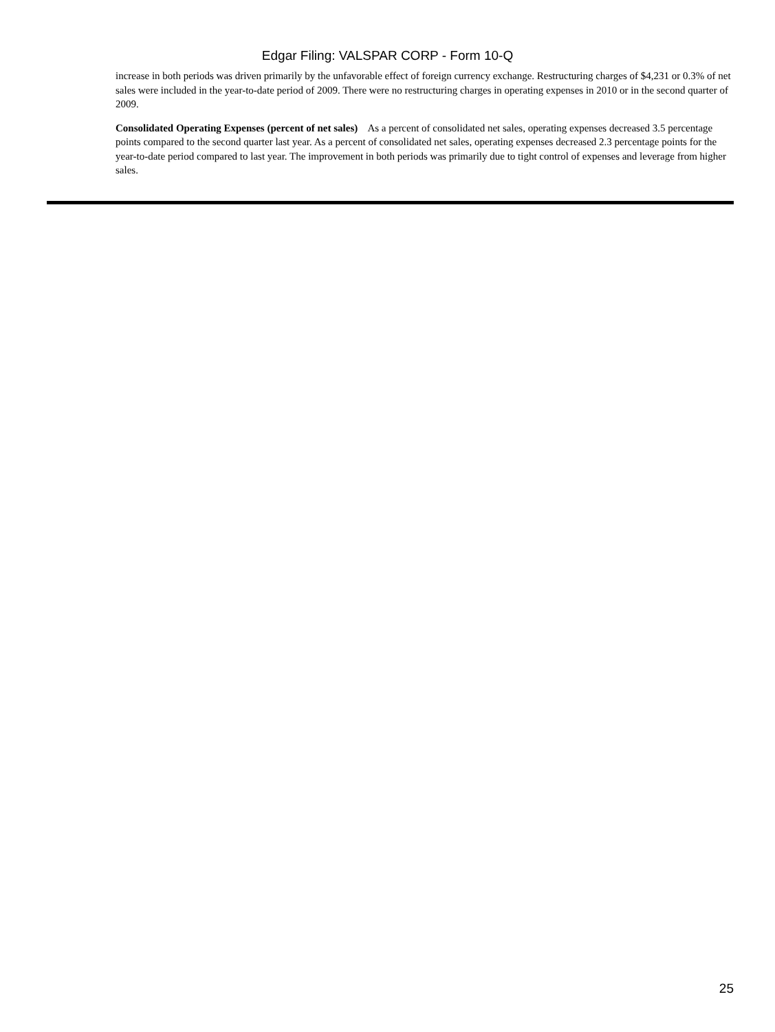Edgar Filing: VALSPAR CORP - Form 10-Q
increase in both periods was driven primarily by the unfavorable effect of foreign currency exchange. Restructuring charges of $4,231 or 0.3% of net sales were included in the year-to-date period of 2009. There were no restructuring charges in operating expenses in 2010 or in the second quarter of 2009.
Consolidated Operating Expenses (percent of net sales) As a percent of consolidated net sales, operating expenses decreased 3.5 percentage points compared to the second quarter last year. As a percent of consolidated net sales, operating expenses decreased 2.3 percentage points for the year-to-date period compared to last year. The improvement in both periods was primarily due to tight control of expenses and leverage from higher sales.
25